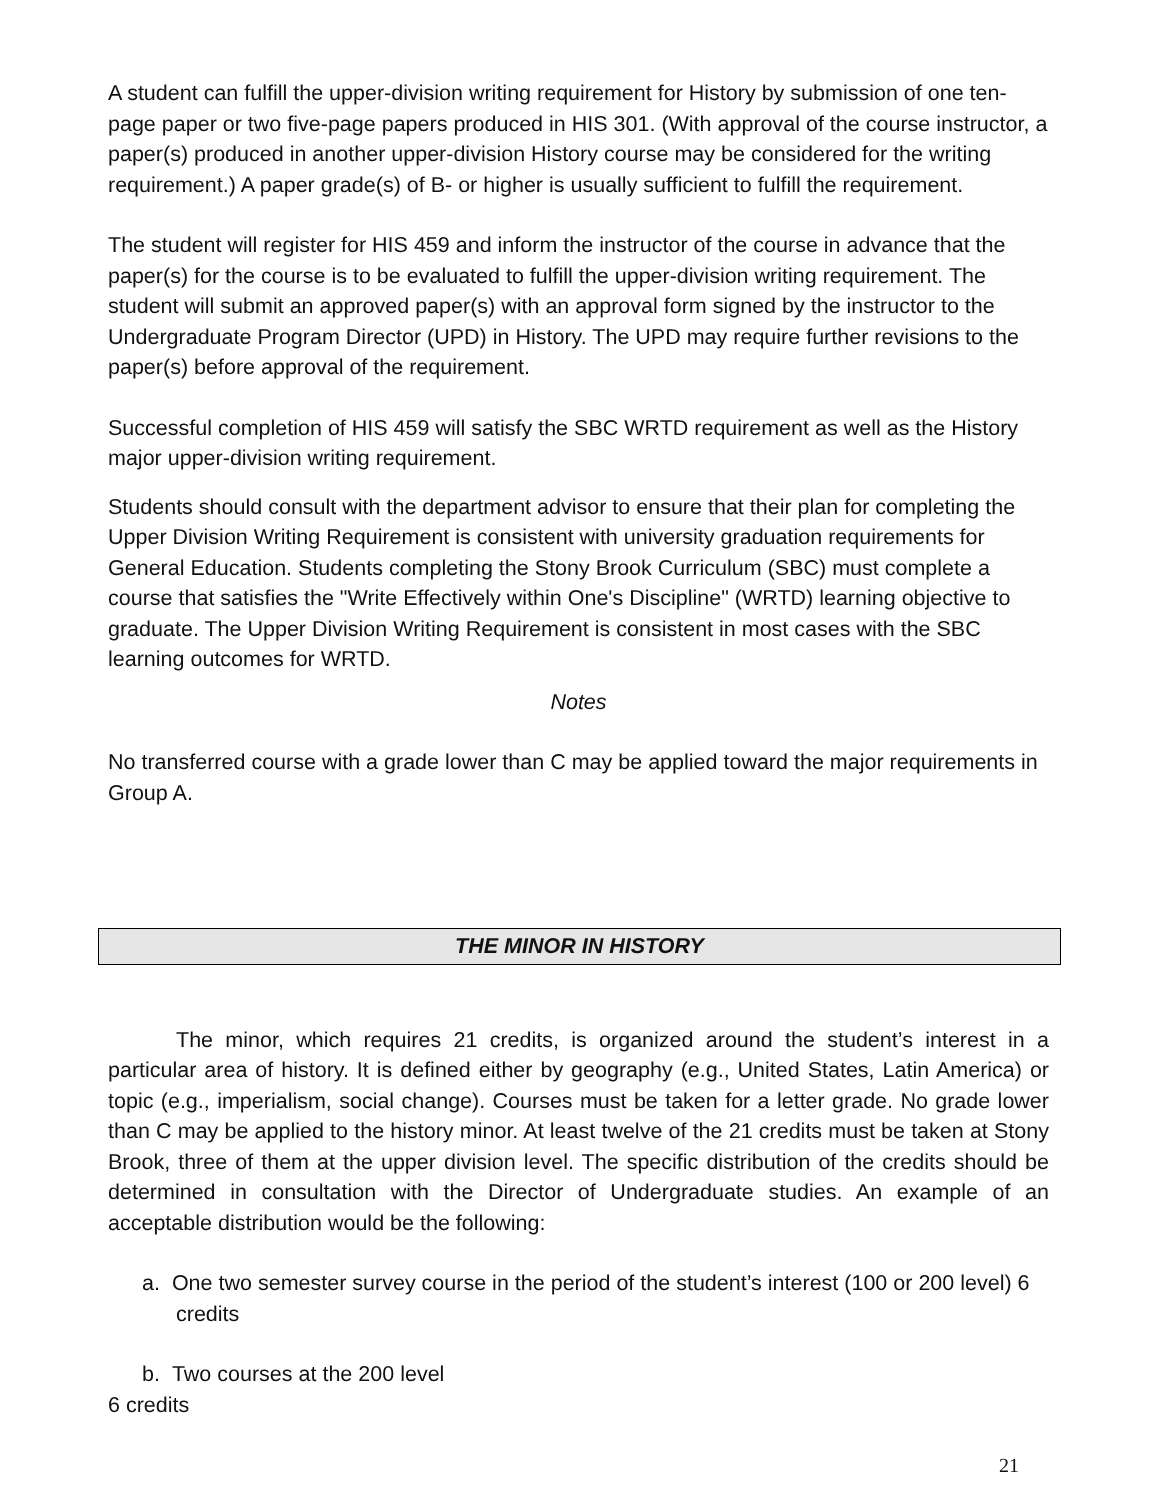A student can fulfill the upper-division writing requirement for History by submission of one ten-page paper or two five-page papers produced in HIS 301. (With approval of the course instructor, a paper(s) produced in another upper-division History course may be considered for the writing requirement.) A paper grade(s) of B- or higher is usually sufficient to fulfill the requirement.
The student will register for HIS 459 and inform the instructor of the course in advance that the paper(s) for the course is to be evaluated to fulfill the upper-division writing requirement. The student will submit an approved paper(s) with an approval form signed by the instructor to the Undergraduate Program Director (UPD) in History. The UPD may require further revisions to the paper(s) before approval of the requirement.
Successful completion of HIS 459 will satisfy the SBC WRTD requirement as well as the History major upper-division writing requirement.
Students should consult with the department advisor to ensure that their plan for completing the Upper Division Writing Requirement is consistent with university graduation requirements for General Education. Students completing the Stony Brook Curriculum (SBC) must complete a course that satisfies the "Write Effectively within One's Discipline" (WRTD) learning objective to graduate. The Upper Division Writing Requirement is consistent in most cases with the SBC learning outcomes for WRTD.
Notes
No transferred course with a grade lower than C may be applied toward the major requirements in Group A.
THE MINOR IN HISTORY
The minor, which requires 21 credits, is organized around the student’s interest in a particular area of history. It is defined either by geography (e.g., United States, Latin America) or topic (e.g., imperialism, social change). Courses must be taken for a letter grade. No grade lower than C may be applied to the history minor. At least twelve of the 21 credits must be taken at Stony Brook, three of them at the upper division level. The specific distribution of the credits should be determined in consultation with the Director of Undergraduate studies. An example of an acceptable distribution would be the following:
a. One two semester survey course in the period of the student’s interest (100 or 200 level) 6 credits
b. Two courses at the 200 level
6 credits
21